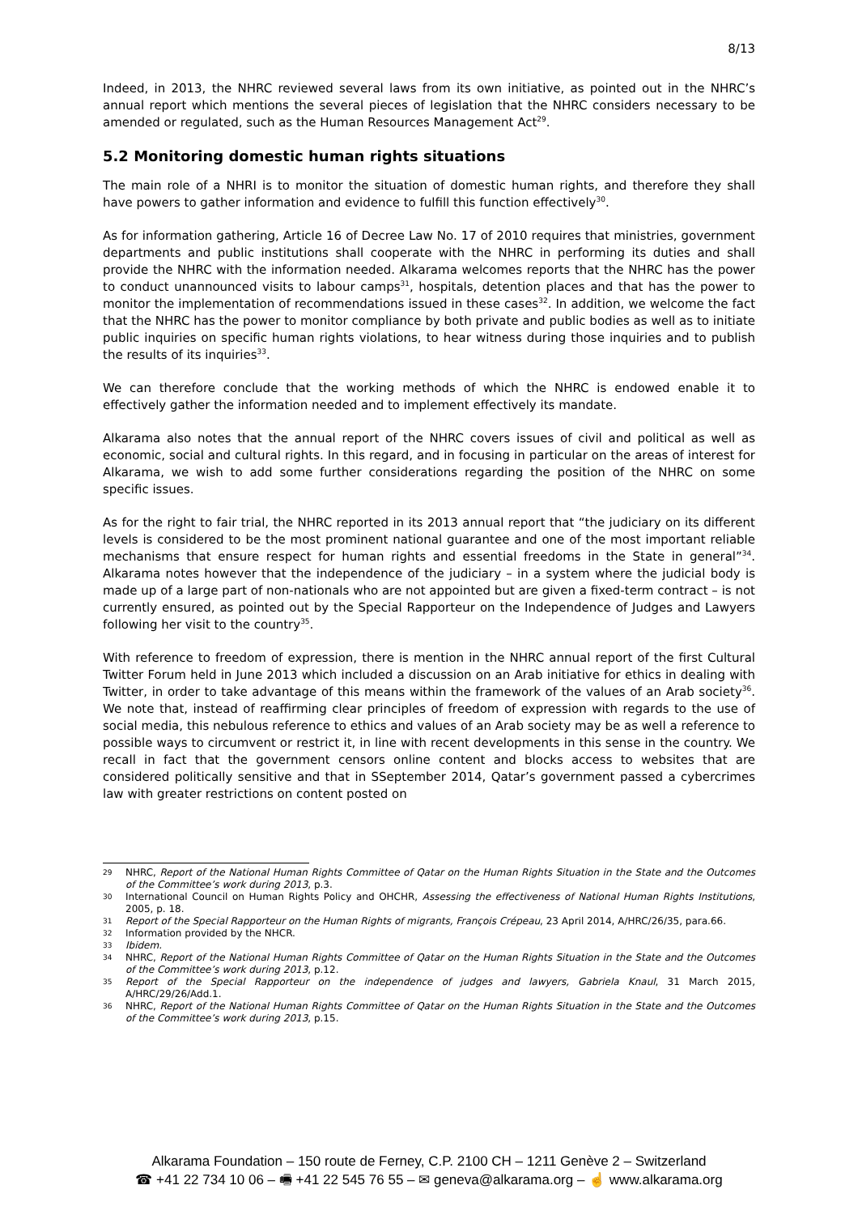8/13
Indeed, in 2013, the NHRC reviewed several laws from its own initiative, as pointed out in the NHRC’s annual report which mentions the several pieces of legislation that the NHRC considers necessary to be amended or regulated, such as the Human Resources Management Act<sup>29</sup>.
5.2 Monitoring domestic human rights situations
The main role of a NHRI is to monitor the situation of domestic human rights, and therefore they shall have powers to gather information and evidence to fulfill this function effectively<sup>30</sup>.
As for information gathering, Article 16 of Decree Law No. 17 of 2010 requires that ministries, government departments and public institutions shall cooperate with the NHRC in performing its duties and shall provide the NHRC with the information needed. Alkarama welcomes reports that the NHRC has the power to conduct unannounced visits to labour camps<sup>31</sup>, hospitals, detention places and that has the power to monitor the implementation of recommendations issued in these cases<sup>32</sup>. In addition, we welcome the fact that the NHRC has the power to monitor compliance by both private and public bodies as well as to initiate public inquiries on specific human rights violations, to hear witness during those inquiries and to publish the results of its inquiries<sup>33</sup>.
We can therefore conclude that the working methods of which the NHRC is endowed enable it to effectively gather the information needed and to implement effectively its mandate.
Alkarama also notes that the annual report of the NHRC covers issues of civil and political as well as economic, social and cultural rights. In this regard, and in focusing in particular on the areas of interest for Alkarama, we wish to add some further considerations regarding the position of the NHRC on some specific issues.
As for the right to fair trial, the NHRC reported in its 2013 annual report that “the judiciary on its different levels is considered to be the most prominent national guarantee and one of the most important reliable mechanisms that ensure respect for human rights and essential freedoms in the State in general”<sup>34</sup>. Alkarama notes however that the independence of the judiciary – in a system where the judicial body is made up of a large part of non-nationals who are not appointed but are given a fixed-term contract – is not currently ensured, as pointed out by the Special Rapporteur on the Independence of Judges and Lawyers following her visit to the country<sup>35</sup>.
With reference to freedom of expression, there is mention in the NHRC annual report of the first Cultural Twitter Forum held in June 2013 which included a discussion on an Arab initiative for ethics in dealing with Twitter, in order to take advantage of this means within the framework of the values of an Arab society<sup>36</sup>. We note that, instead of reaffirming clear principles of freedom of expression with regards to the use of social media, this nebulous reference to ethics and values of an Arab society may be as well a reference to possible ways to circumvent or restrict it, in line with recent developments in this sense in the country. We recall in fact that the government censors online content and blocks access to websites that are considered politically sensitive and that in SSeptember 2014, Qatar’s government passed a cybercrimes law with greater restrictions on content posted on
29 NHRC, Report of the National Human Rights Committee of Qatar on the Human Rights Situation in the State and the Outcomes of the Committee’s work during 2013, p.3.
30 International Council on Human Rights Policy and OHCHR, Assessing the effectiveness of National Human Rights Institutions, 2005, p. 18.
31 Report of the Special Rapporteur on the Human Rights of migrants, François Crépeau, 23 April 2014, A/HRC/26/35, para.66.
32 Information provided by the NHCR.
33 Ibidem.
34 NHRC, Report of the National Human Rights Committee of Qatar on the Human Rights Situation in the State and the Outcomes of the Committee’s work during 2013, p.12.
35 Report of the Special Rapporteur on the independence of judges and lawyers, Gabriela Knaul, 31 March 2015, A/HRC/29/26/Add.1.
36 NHRC, Report of the National Human Rights Committee of Qatar on the Human Rights Situation in the State and the Outcomes of the Committee’s work during 2013, p.15.
Alkarama Foundation – 150 route de Ferney, C.P. 2100 CH – 1211 Genève 2 – Switzerland
☎ +41 22 734 10 06 – 🖷 +41 22 545 76 55 – ✉ geneva@alkarama.org – ☝ www.alkarama.org